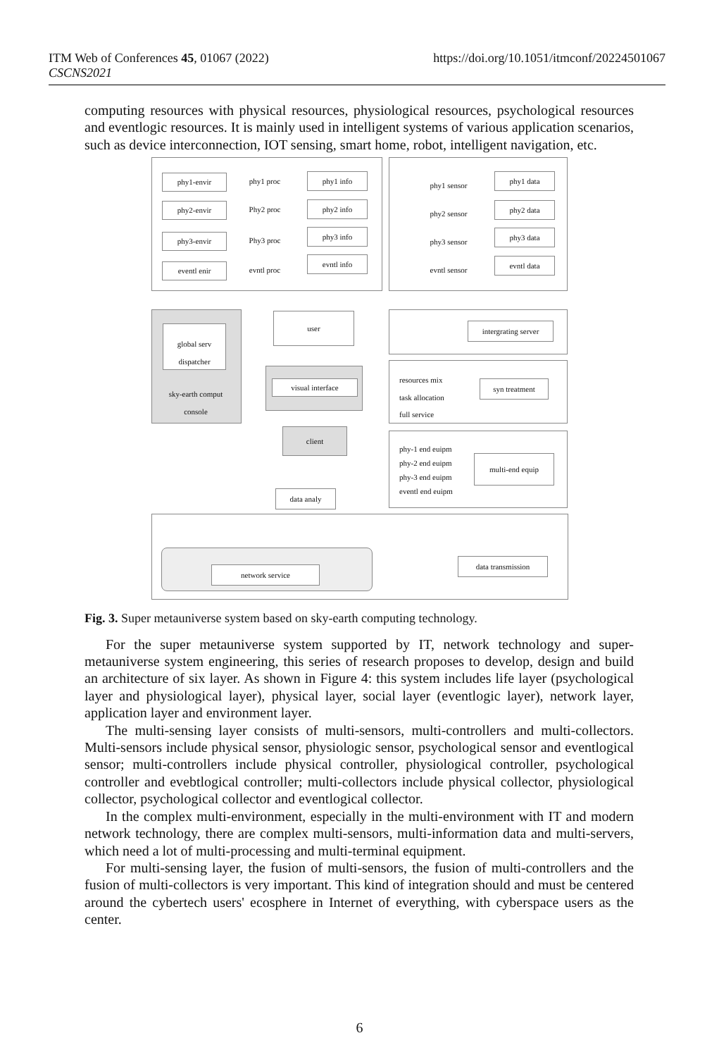https://doi.org/10.1051/itmconf/20224501067 ITM Web of Conferences 45, 01067 (2022)
CSCNS2021
computing resources with physical resources, physiological resources, psychological resources and eventlogic resources. It is mainly used in intelligent systems of various application scenarios, such as device interconnection, IOT sensing, smart home, robot, intelligent navigation, etc.
phy1-envir
phy1 proc
phy1 info
phy2-envir
Phy2 proc
phy2 info
phy3-envir
Phy3 proc
phy3 info
eventl enir
evntl proc
evntl info
phy1 sensor
phy1 data
phy2 sensor
phy2 data
phy3 sensor
phy3 data
evntl sensor
evntl data
global serv
dispatcher
sky-earth comput
console
user
intergrating server
visual interface
resources mix
task allocation
full service
syn treatment
client
phy-1 end euipm
phy-2 end euipm
phy-3 end euipm
eventl end euipm
multi-end equip
data analy
network service
data transmission
Fig. 3. Super metauniverse system based on sky-earth computing technology.
For the super metauniverse system supported by IT, network technology and super-metauniverse system engineering, this series of research proposes to develop, design and build an architecture of six layer. As shown in Figure 4: this system includes life layer (psychological layer and physiological layer), physical layer, social layer (eventlogic layer), network layer, application layer and environment layer.
The multi-sensing layer consists of multi-sensors, multi-controllers and multi-collectors. Multi-sensors include physical sensor, physiologic sensor, psychological sensor and eventlogical sensor; multi-controllers include physical controller, physiological controller, psychological controller and evebtlogical controller; multi-collectors include physical collector, physiological collector, psychological collector and eventlogical collector.
In the complex multi-environment, especially in the multi-environment with IT and modern network technology, there are complex multi-sensors, multi-information data and multi-servers, which need a lot of multi-processing and multi-terminal equipment.
For multi-sensing layer, the fusion of multi-sensors, the fusion of multi-controllers and the fusion of multi-collectors is very important. This kind of integration should and must be centered around the cybertech users' ecosphere in Internet of everything, with cyberspace users as the center.
6